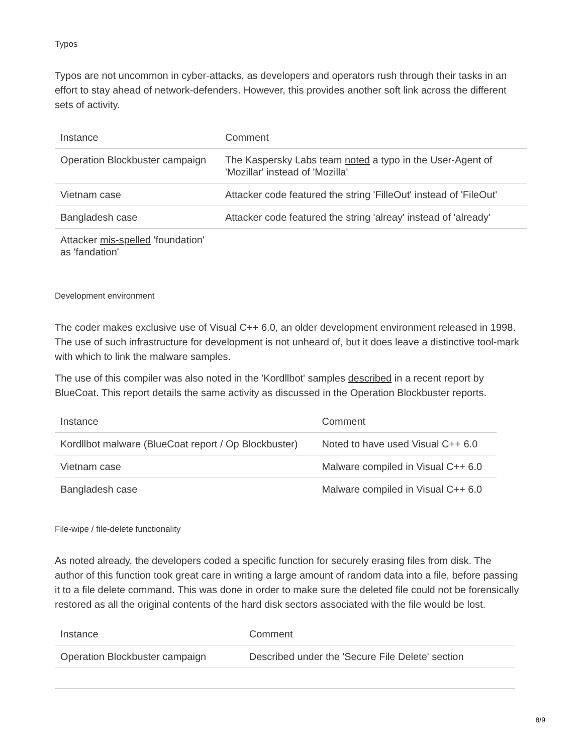Typos
Typos are not uncommon in cyber-attacks, as developers and operators rush through their tasks in an effort to stay ahead of network-defenders. However, this provides another soft link across the different sets of activity.
| Instance | Comment |
| --- | --- |
| Operation Blockbuster campaign | The Kaspersky Labs team noted a typo in the User-Agent of 'Mozillar' instead of 'Mozilla' |
| Vietnam case | Attacker code featured the string 'FilleOut' instead of 'FileOut' |
| Bangladesh case | Attacker code featured the string 'alreay' instead of 'already' |
| Attacker mis-spelled 'foundation' as 'fandation' | |
Development environment
The coder makes exclusive use of Visual C++ 6.0, an older development environment released in 1998. The use of such infrastructure for development is not unheard of, but it does leave a distinctive tool-mark with which to link the malware samples.
The use of this compiler was also noted in the 'Kordllbot' samples described in a recent report by BlueCoat. This report details the same activity as discussed in the Operation Blockbuster reports.
| Instance | Comment |
| --- | --- |
| Kordllbot malware (BlueCoat report / Op Blockbuster) | Noted to have used Visual C++ 6.0 |
| Vietnam case | Malware compiled in Visual C++ 6.0 |
| Bangladesh case | Malware compiled in Visual C++ 6.0 |
File-wipe / file-delete functionality
As noted already, the developers coded a specific function for securely erasing files from disk. The author of this function took great care in writing a large amount of random data into a file, before passing it to a file delete command. This was done in order to make sure the deleted file could not be forensically restored as all the original contents of the hard disk sectors associated with the file would be lost.
| Instance | Comment |
| --- | --- |
| Operation Blockbuster campaign | Described under the 'Secure File Delete' section |
8/9